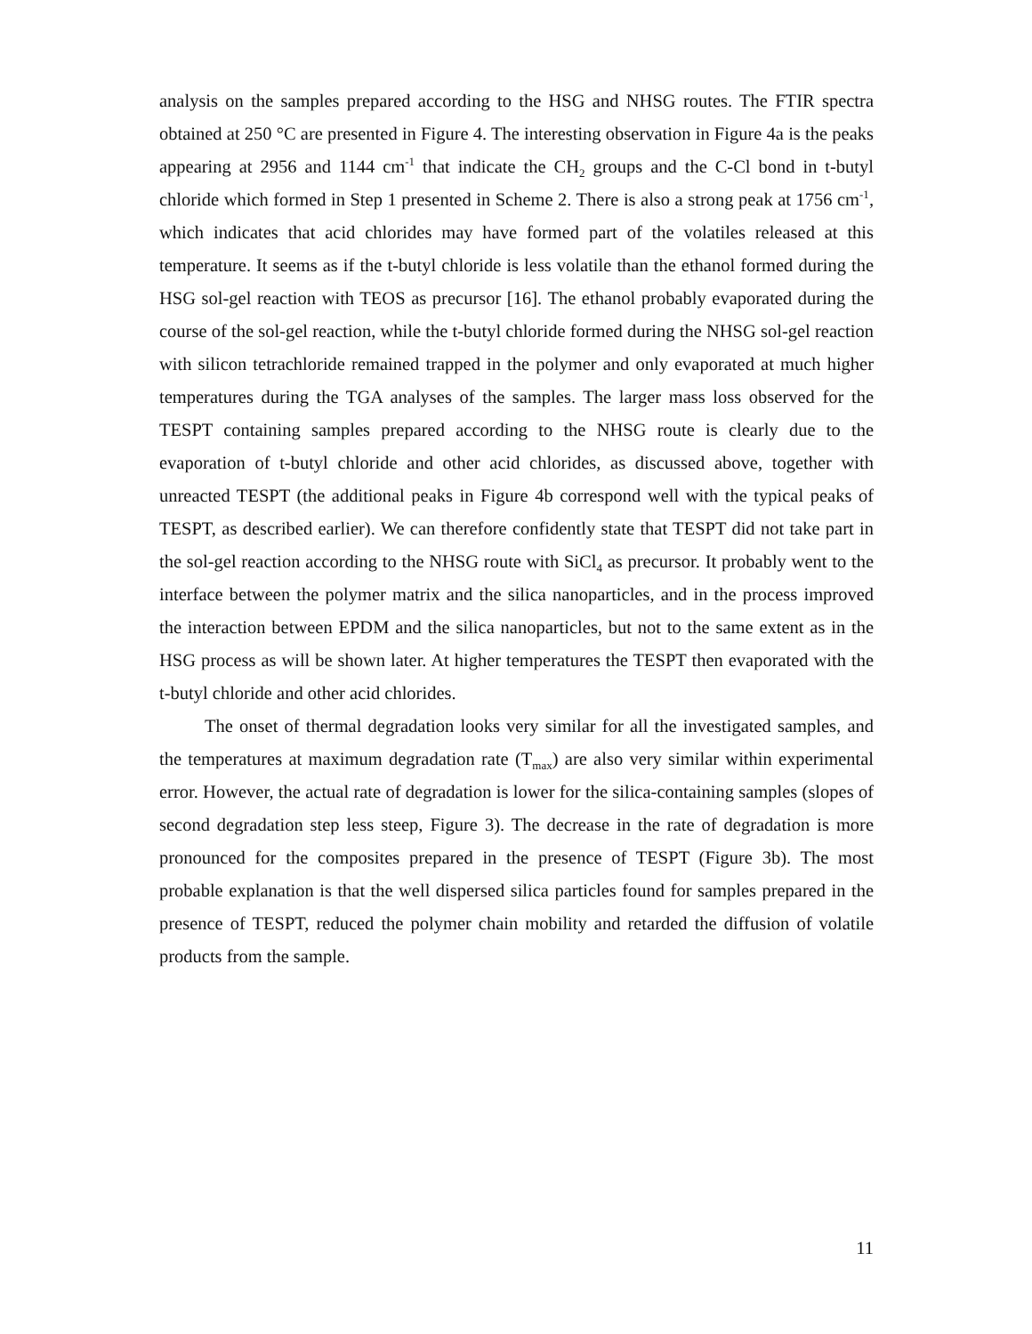analysis on the samples prepared according to the HSG and NHSG routes. The FTIR spectra obtained at 250 °C are presented in Figure 4. The interesting observation in Figure 4a is the peaks appearing at 2956 and 1144 cm<sup>-1</sup> that indicate the CH<sub>2</sub> groups and the C-Cl bond in t-butyl chloride which formed in Step 1 presented in Scheme 2. There is also a strong peak at 1756 cm<sup>-1</sup>, which indicates that acid chlorides may have formed part of the volatiles released at this temperature. It seems as if the t-butyl chloride is less volatile than the ethanol formed during the HSG sol-gel reaction with TEOS as precursor [16]. The ethanol probably evaporated during the course of the sol-gel reaction, while the t-butyl chloride formed during the NHSG sol-gel reaction with silicon tetrachloride remained trapped in the polymer and only evaporated at much higher temperatures during the TGA analyses of the samples. The larger mass loss observed for the TESPT containing samples prepared according to the NHSG route is clearly due to the evaporation of t-butyl chloride and other acid chlorides, as discussed above, together with unreacted TESPT (the additional peaks in Figure 4b correspond well with the typical peaks of TESPT, as described earlier). We can therefore confidently state that TESPT did not take part in the sol-gel reaction according to the NHSG route with SiCl<sub>4</sub> as precursor. It probably went to the interface between the polymer matrix and the silica nanoparticles, and in the process improved the interaction between EPDM and the silica nanoparticles, but not to the same extent as in the HSG process as will be shown later. At higher temperatures the TESPT then evaporated with the t-butyl chloride and other acid chlorides.
The onset of thermal degradation looks very similar for all the investigated samples, and the temperatures at maximum degradation rate (T<sub>max</sub>) are also very similar within experimental error. However, the actual rate of degradation is lower for the silica-containing samples (slopes of second degradation step less steep, Figure 3). The decrease in the rate of degradation is more pronounced for the composites prepared in the presence of TESPT (Figure 3b). The most probable explanation is that the well dispersed silica particles found for samples prepared in the presence of TESPT, reduced the polymer chain mobility and retarded the diffusion of volatile products from the sample.
11